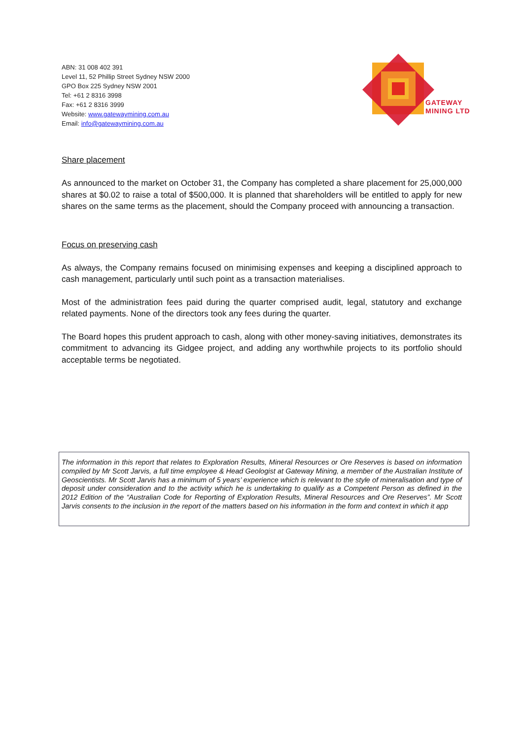ABN: 31 008 402 391
Level 11, 52 Phillip Street Sydney NSW 2000
GPO Box 225 Sydney NSW 2001
Tel: +61 2 8316 3998
Fax: +61 2 8316 3999
Website: www.gatewaymining.com.au
Email: info@gatewaymining.com.au
GATEWAY
MINING LTD
Share placement
As announced to the market on October 31, the Company has completed a share placement for 25,000,000 shares at $0.02 to raise a total of $500,000. It is planned that shareholders will be entitled to apply for new shares on the same terms as the placement, should the Company proceed with announcing a transaction.
Focus on preserving cash
As always, the Company remains focused on minimising expenses and keeping a disciplined approach to cash management, particularly until such point as a transaction materialises.
Most of the administration fees paid during the quarter comprised audit, legal, statutory and exchange related payments. None of the directors took any fees during the quarter.
The Board hopes this prudent approach to cash, along with other money-saving initiatives, demonstrates its commitment to advancing its Gidgee project, and adding any worthwhile projects to its portfolio should acceptable terms be negotiated.
The information in this report that relates to Exploration Results, Mineral Resources or Ore Reserves is based on information compiled by Mr Scott Jarvis, a full time employee & Head Geologist at Gateway Mining, a member of the Australian Institute of Geoscientists. Mr Scott Jarvis has a minimum of 5 years’ experience which is relevant to the style of mineralisation and type of deposit under consideration and to the activity which he is undertaking to qualify as a Competent Person as defined in the 2012 Edition of the “Australian Code for Reporting of Exploration Results, Mineral Resources and Ore Reserves”. Mr Scott Jarvis consents to the inclusion in the report of the matters based on his information in the form and context in which it app